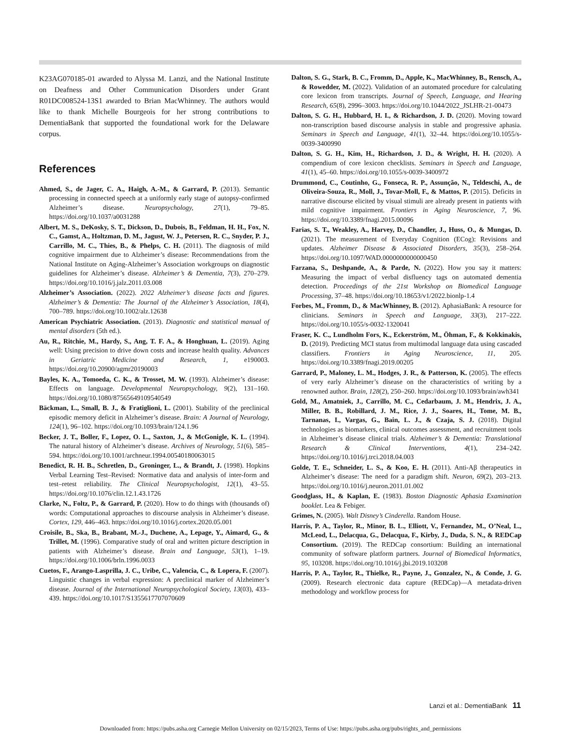K23AG070185-01 awarded to Alyssa M. Lanzi, and the National Institute on Deafness and Other Communication Disorders under Grant R01DC008524-13S1 awarded to Brian MacWhinney. The authors would like to thank Michelle Bourgeois for her strong contributions to DementiaBank that supported the foundational work for the Delaware corpus.
References
Ahmed, S., de Jager, C. A., Haigh, A.-M., & Garrard, P. (2013). Semantic processing in connected speech at a uniformly early stage of autopsy-confirmed Alzheimer’s disease. Neuropsychology, 27(1), 79–85. https://doi.org/10.1037/a0031288
Albert, M. S., DeKosky, S. T., Dickson, D., Dubois, B., Feldman, H. H., Fox, N. C., Gamst, A., Holtzman, D. M., Jagust, W. J., Petersen, R. C., Snyder, P. J., Carrillo, M. C., Thies, B., & Phelps, C. H. (2011). The diagnosis of mild cognitive impairment due to Alzheimer’s disease: Recommendations from the National Institute on Aging-Alzheimer’s Association workgroups on diagnostic guidelines for Alzheimer’s disease. Alzheimer’s & Dementia, 7(3), 270–279. https://doi.org/10.1016/j.jalz.2011.03.008
Alzheimer’s Association. (2022). 2022 Alzheimer’s disease facts and figures. Alzheimer’s & Dementia: The Journal of the Alzheimer’s Association, 18(4), 700–789. https://doi.org/10.1002/alz.12638
American Psychiatric Association. (2013). Diagnostic and statistical manual of mental disorders (5th ed.).
Au, R., Ritchie, M., Hardy, S., Ang, T. F. A., & Honghuan, L. (2019). Aging well: Using precision to drive down costs and increase health quality. Advances in Geriatric Medicine and Research, 1, e190003. https://doi.org/10.20900/agmr20190003
Bayles, K. A., Tomoeda, C. K., & Trosset, M. W. (1993). Alzheimer’s disease: Effects on language. Developmental Neuropsychology, 9(2), 131–160. https://doi.org/10.1080/87565649109540549
Bäckman, L., Small, B. J., & Fratiglioni, L. (2001). Stability of the preclinical episodic memory deficit in Alzheimer’s disease. Brain: A Journal of Neurology, 124(1), 96–102. https://doi.org/10.1093/brain/124.1.96
Becker, J. T., Boller, F., Lopez, O. L., Saxton, J., & McGonigle, K. L. (1994). The natural history of Alzheimer’s disease. Archives of Neurology, 51(6), 585–594. https://doi.org/10.1001/archneur.1994.00540180063015
Benedict, R. H. B., Schretlen, D., Groninger, L., & Brandt, J. (1998). Hopkins Verbal Learning Test–Revised: Normative data and analysis of inter-form and test–retest reliability. The Clinical Neuropsychologist, 12(1), 43–55. https://doi.org/10.1076/clin.12.1.43.1726
Clarke, N., Foltz, P., & Garrard, P. (2020). How to do things with (thousands of) words: Computational approaches to discourse analysis in Alzheimer’s disease. Cortex, 129, 446–463. https://doi.org/10.1016/j.cortex.2020.05.001
Croisile, B., Ska, B., Brabant, M.-J., Duchene, A., Lepage, Y., Aimard, G., & Trillet, M. (1996). Comparative study of oral and written picture description in patients with Alzheimer’s disease. Brain and Language, 53(1), 1–19. https://doi.org/10.1006/brln.1996.0033
Cuetos, F., Arango-Lasprilla, J. C., Uribe, C., Valencia, C., & Lopera, F. (2007). Linguistic changes in verbal expression: A preclinical marker of Alzheimer’s disease. Journal of the International Neuropsychological Society, 13(03), 433–439. https://doi.org/10.1017/S1355617707070609
Dalton, S. G., Stark, B. C., Fromm, D., Apple, K., MacWhinney, B., Rensch, A., & Rowedder, M. (2022). Validation of an automated procedure for calculating core lexicon from transcripts. Journal of Speech, Language, and Hearing Research, 65(8), 2996–3003. https://doi.org/10.1044/2022_JSLHR-21-00473
Dalton, S. G. H., Hubbard, H. I., & Richardson, J. D. (2020). Moving toward non-transcription based discourse analysis in stable and progressive aphasia. Seminars in Speech and Language, 41(1), 32–44. https://doi.org/10.1055/s-0039-3400990
Dalton, S. G. H., Kim, H., Richardson, J. D., & Wright, H. H. (2020). A compendium of core lexicon checklists. Seminars in Speech and Language, 41(1), 45–60. https://doi.org/10.1055/s-0039-3400972
Drummond, C., Coutinho, G., Fonseca, R. P., Assunção, N., Teldeschi, A., de Oliveira-Souza, R., Moll, J., Tovar-Moll, F., & Mattos, P. (2015). Deficits in narrative discourse elicited by visual stimuli are already present in patients with mild cognitive impairment. Frontiers in Aging Neuroscience, 7, 96. https://doi.org/10.3389/fnagi.2015.00096
Farias, S. T., Weakley, A., Harvey, D., Chandler, J., Huss, O., & Mungas, D. (2021). The measurement of Everyday Cognition (ECog): Revisions and updates. Alzheimer Disease & Associated Disorders, 35(3), 258–264. https://doi.org/10.1097/WAD.0000000000000450
Farzana, S., Deshpande, A., & Parde, N. (2022). How you say it matters: Measuring the impact of verbal disfluency tags on automated dementia detection. Proceedings of the 21st Workshop on Biomedical Language Processing, 37–48. https://doi.org/10.18653/v1/2022.bionlp-1.4
Forbes, M., Fromm, D., & MacWhinney, B. (2012). AphasiaBank: A resource for clinicians. Seminars in Speech and Language, 33(3), 217–222. https://doi.org/10.1055/s-0032-1320041
Fraser, K. C., Lundholm Fors, K., Eckerström, M., Öhman, F., & Kokkinakis, D. (2019). Predicting MCI status from multimodal language data using cascaded classifiers. Frontiers in Aging Neuroscience, 11, 205. https://doi.org/10.3389/fnagi.2019.00205
Garrard, P., Maloney, L. M., Hodges, J. R., & Patterson, K. (2005). The effects of very early Alzheimer’s disease on the characteristics of writing by a renowned author. Brain, 128(2), 250–260. https://doi.org/10.1093/brain/awh341
Gold, M., Amatniek, J., Carrillo, M. C., Cedarbaum, J. M., Hendrix, J. A., Miller, B. B., Robillard, J. M., Rice, J. J., Soares, H., Tome, M. B., Tarnanas, I., Vargas, G., Bain, L. J., & Czaja, S. J. (2018). Digital technologies as biomarkers, clinical outcomes assessment, and recruitment tools in Alzheimer’s disease clinical trials. Alzheimer’s & Dementia: Translational Research & Clinical Interventions, 4(1), 234–242. https://doi.org/10.1016/j.trci.2018.04.003
Golde, T. E., Schneider, L. S., & Koo, E. H. (2011). Anti-Aβ therapeutics in Alzheimer’s disease: The need for a paradigm shift. Neuron, 69(2), 203–213. https://doi.org/10.1016/j.neuron.2011.01.002
Goodglass, H., & Kaplan, E. (1983). Boston Diagnostic Aphasia Examination booklet. Lea & Febiger.
Grimes, N. (2005). Walt Disney’s Cinderella. Random House.
Harris, P. A., Taylor, R., Minor, B. L., Elliott, V., Fernandez, M., O’Neal, L., McLeod, L., Delacqua, G., Delacqua, F., Kirby, J., Duda, S. N., & REDCap Consortium. (2019). The REDCap consortium: Building an international community of software platform partners. Journal of Biomedical Informatics, 95, 103208. https://doi.org/10.1016/j.jbi.2019.103208
Harris, P. A., Taylor, R., Thielke, R., Payne, J., Gonzalez, N., & Conde, J. G. (2009). Research electronic data capture (REDCap)—A metadata-driven methodology and workflow process for
Lanzi et al.: DementiaBank 11
Downloaded from: https://pubs.asha.org Carnegie Mellon University on 02/15/2023, Terms of Use: https://pubs.asha.org/pubs/rights_and_permissions